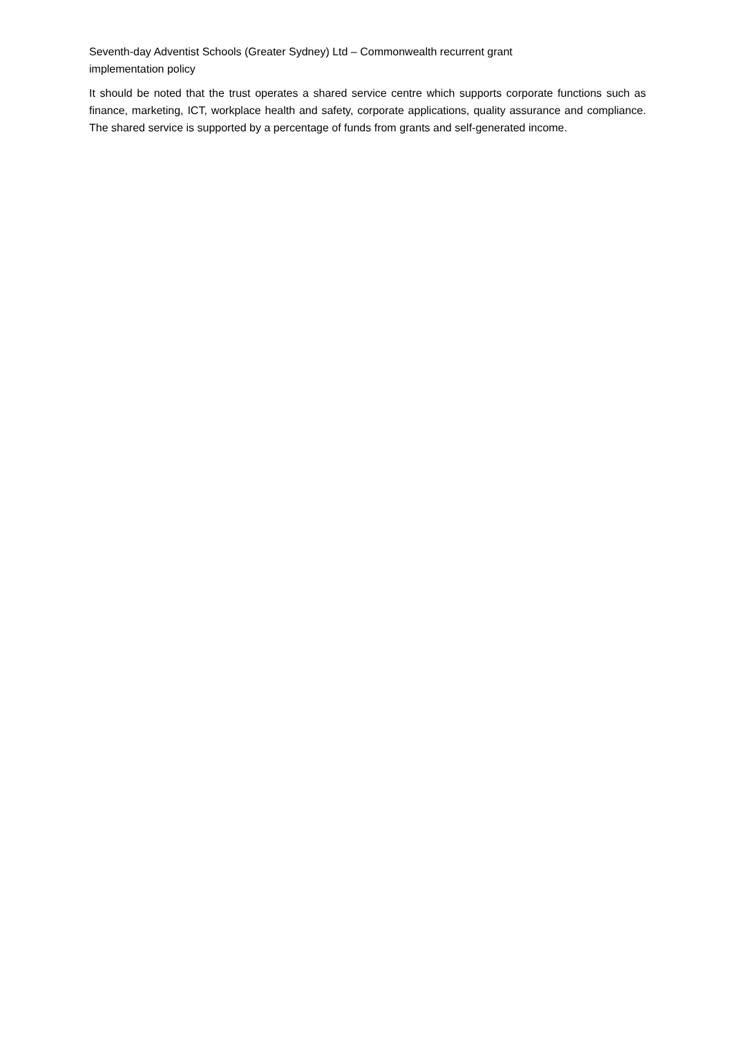Seventh-day Adventist Schools (Greater Sydney) Ltd – Commonwealth recurrent grant implementation policy
It should be noted that the trust operates a shared service centre which supports corporate functions such as finance, marketing, ICT, workplace health and safety, corporate applications, quality assurance and compliance. The shared service is supported by a percentage of funds from grants and self-generated income.